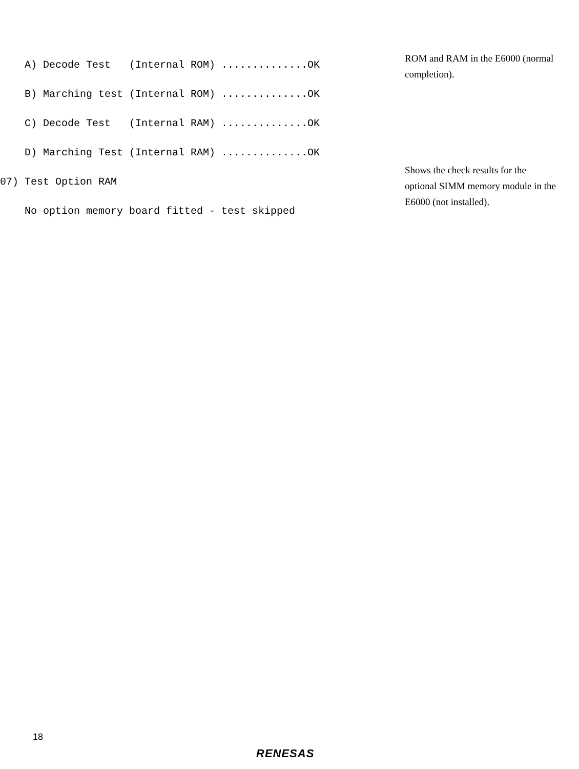A) Decode Test (Internal ROM) ..............OK B) Marching test (Internal ROM) ..............OK C) Decode Test (Internal RAM) ..............OK D) Marching Test (Internal RAM) ..............OK 07) Test Option RAM No option memory board fitted - test skipped
ROM and RAM in the E6000 (normal completion).
Shows the check results for the optional SIMM memory module in the E6000 (not installed).
18
RENESAS